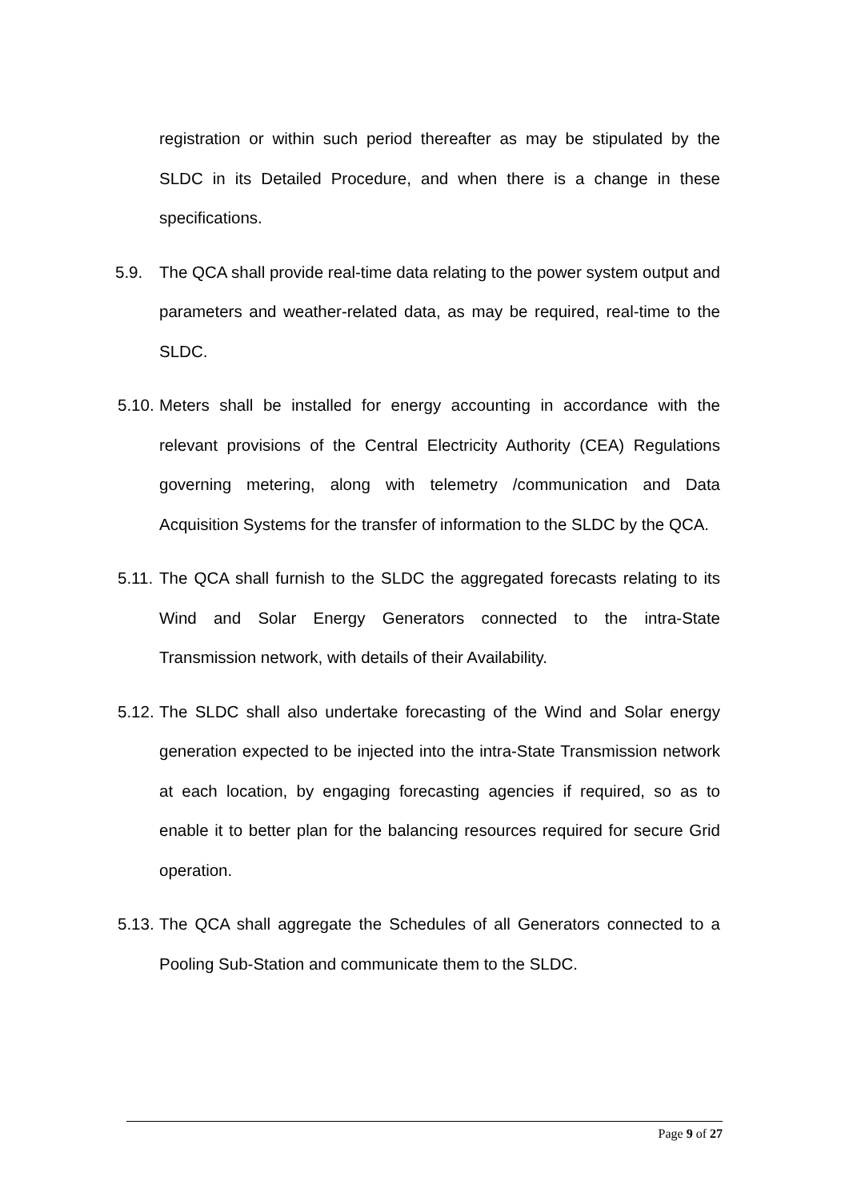registration or within such period thereafter as may be stipulated by the SLDC in its Detailed Procedure, and when there is a change in these specifications.
5.9. The QCA shall provide real-time data relating to the power system output and parameters and weather-related data, as may be required, real-time to the SLDC.
5.10.
Meters shall be installed for energy accounting in accordance with the relevant provisions of the Central Electricity Authority (CEA) Regulations governing metering, along with telemetry /communication and Data Acquisition Systems for the transfer of information to the SLDC by the QCA.
5.11.
The QCA shall furnish to the SLDC the aggregated forecasts relating to its Wind and Solar Energy Generators connected to the intra-State Transmission network, with details of their Availability.
5.12.
The SLDC shall also undertake forecasting of the Wind and Solar energy generation expected to be injected into the intra-State Transmission network at each location, by engaging forecasting agencies if required, so as to enable it to better plan for the balancing resources required for secure Grid operation.
5.13.
The QCA shall aggregate the Schedules of all Generators connected to a Pooling Sub-Station and communicate them to the SLDC.
Page 9 of 27